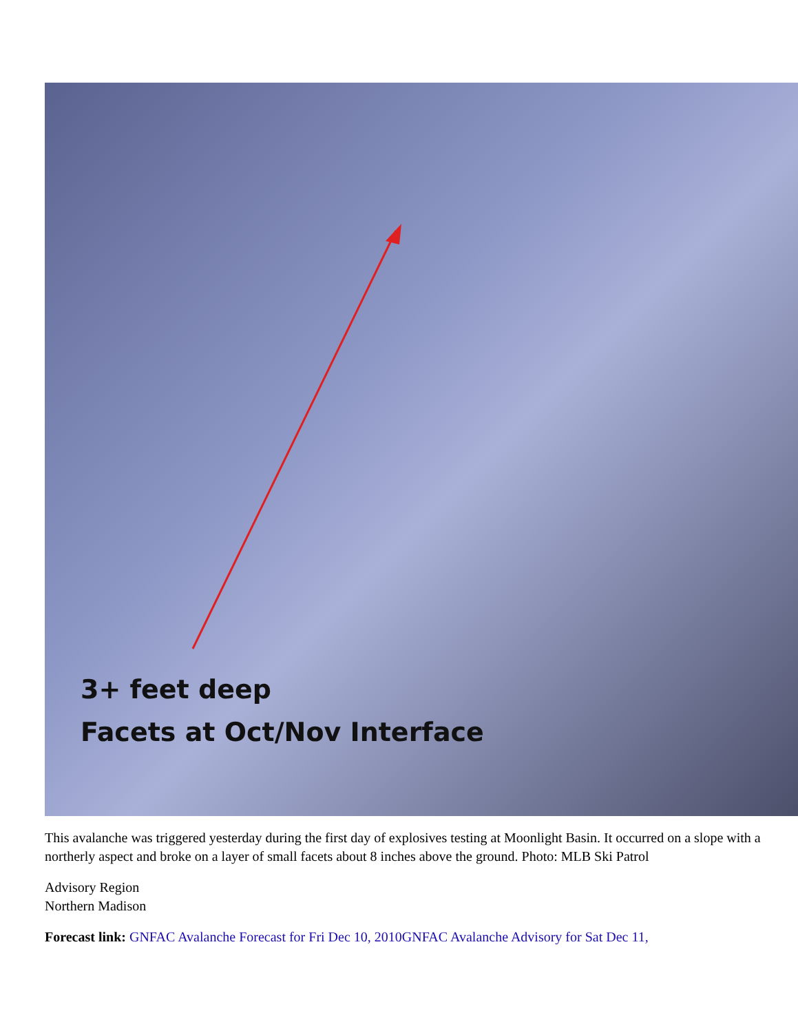3+ feet deep
Facets at Oct/Nov Interface
This avalanche was triggered yesterday during the first day of explosives testing at Moonlight Basin. It occurred on a slope with a northerly aspect and broke on a layer of small facets about 8 inches above the ground. Photo: MLB Ski Patrol
Advisory Region
Northern Madison
Forecast link: GNFAC Avalanche Forecast for Fri Dec 10, 2010GNFAC Avalanche Advisory for Sat Dec 11,